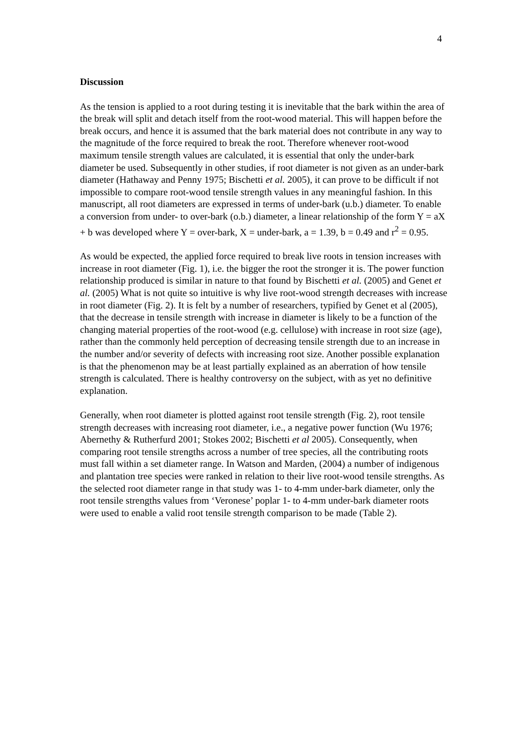4
Discussion
As the tension is applied to a root during testing it is inevitable that the bark within the area of the break will split and detach itself from the root-wood material. This will happen before the break occurs, and hence it is assumed that the bark material does not contribute in any way to the magnitude of the force required to break the root. Therefore whenever root-wood maximum tensile strength values are calculated, it is essential that only the under-bark diameter be used. Subsequently in other studies, if root diameter is not given as an under-bark diameter (Hathaway and Penny 1975; Bischetti et al. 2005), it can prove to be difficult if not impossible to compare root-wood tensile strength values in any meaningful fashion. In this manuscript, all root diameters are expressed in terms of under-bark (u.b.) diameter. To enable a conversion from under- to over-bark (o.b.) diameter, a linear relationship of the form Y = aX + b was developed where Y = over-bark, X = under-bark, a = 1.39, b = 0.49 and r<sup>2</sup> = 0.95.
As would be expected, the applied force required to break live roots in tension increases with increase in root diameter (Fig. 1), i.e. the bigger the root the stronger it is. The power function relationship produced is similar in nature to that found by Bischetti et al. (2005) and Genet et al. (2005) What is not quite so intuitive is why live root-wood strength decreases with increase in root diameter (Fig. 2). It is felt by a number of researchers, typified by Genet et al (2005), that the decrease in tensile strength with increase in diameter is likely to be a function of the changing material properties of the root-wood (e.g. cellulose) with increase in root size (age), rather than the commonly held perception of decreasing tensile strength due to an increase in the number and/or severity of defects with increasing root size. Another possible explanation is that the phenomenon may be at least partially explained as an aberration of how tensile strength is calculated. There is healthy controversy on the subject, with as yet no definitive explanation.
Generally, when root diameter is plotted against root tensile strength (Fig. 2), root tensile strength decreases with increasing root diameter, i.e., a negative power function (Wu 1976; Abernethy & Rutherfurd 2001; Stokes 2002; Bischetti et al 2005). Consequently, when comparing root tensile strengths across a number of tree species, all the contributing roots must fall within a set diameter range. In Watson and Marden, (2004) a number of indigenous and plantation tree species were ranked in relation to their live root-wood tensile strengths. As the selected root diameter range in that study was 1- to 4-mm under-bark diameter, only the root tensile strengths values from ‘Veronese’ poplar 1- to 4-mm under-bark diameter roots were used to enable a valid root tensile strength comparison to be made (Table 2).